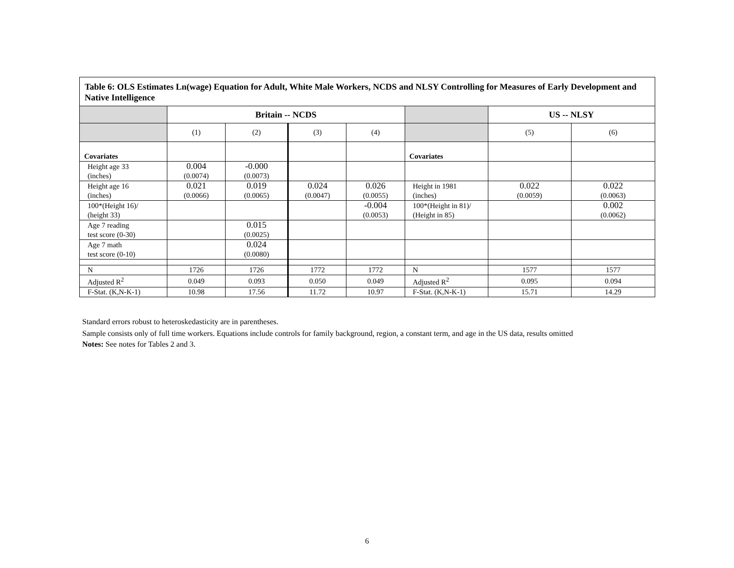Table 6: OLS Estimates Ln(wage) Equation for Adult, White Male Workers, NCDS and NLSY Controlling for Measures of Early Development and Native Intelligence
| | Britain -- NCDS | | | | | US -- NLSY | |
| --- | --- | --- | --- | --- | --- | --- | --- |
| | (1) | (2) | (3) | (4) | | (5) | (6) |
| Covariates | | | | | Covariates | | |
| Height age 33 (inches) | 0.004 (0.0074) | -0.000 (0.0073) | | | | | |
| Height age 16 (inches) | 0.021 (0.0066) | 0.019 (0.0065) | 0.024 (0.0047) | 0.026 (0.0055) | Height in 1981 (inches) | 0.022 (0.0059) | 0.022 (0.0063) |
| 100*(Height 16)/ (height 33) | | | | -0.004 (0.0053) | 100*(Height in 81)/ (Height in 85) | | 0.002 (0.0062) |
| Age 7 reading test score (0-30) | | 0.015 (0.0025) | | | | | |
| Age 7 math test score (0-10) | | 0.024 (0.0080) | | | | | |
| N | 1726 | 1726 | 1772 | 1772 | N | 1577 | 1577 |
| Adjusted R<sup>2</sup> | 0.049 | 0.093 | 0.050 | 0.049 | Adjusted R<sup>2</sup> | 0.095 | 0.094 |
| F-Stat. (K,N-K-1) | 10.98 | 17.56 | 11.72 | 10.97 | F-Stat. (K,N-K-1) | 15.71 | 14.29 |
Standard errors robust to heteroskedasticity are in parentheses.
Sample consists only of full time workers. Equations include controls for family background, region, a constant term, and age in the US data, results omitted
Notes: See notes for Tables 2 and 3.
6